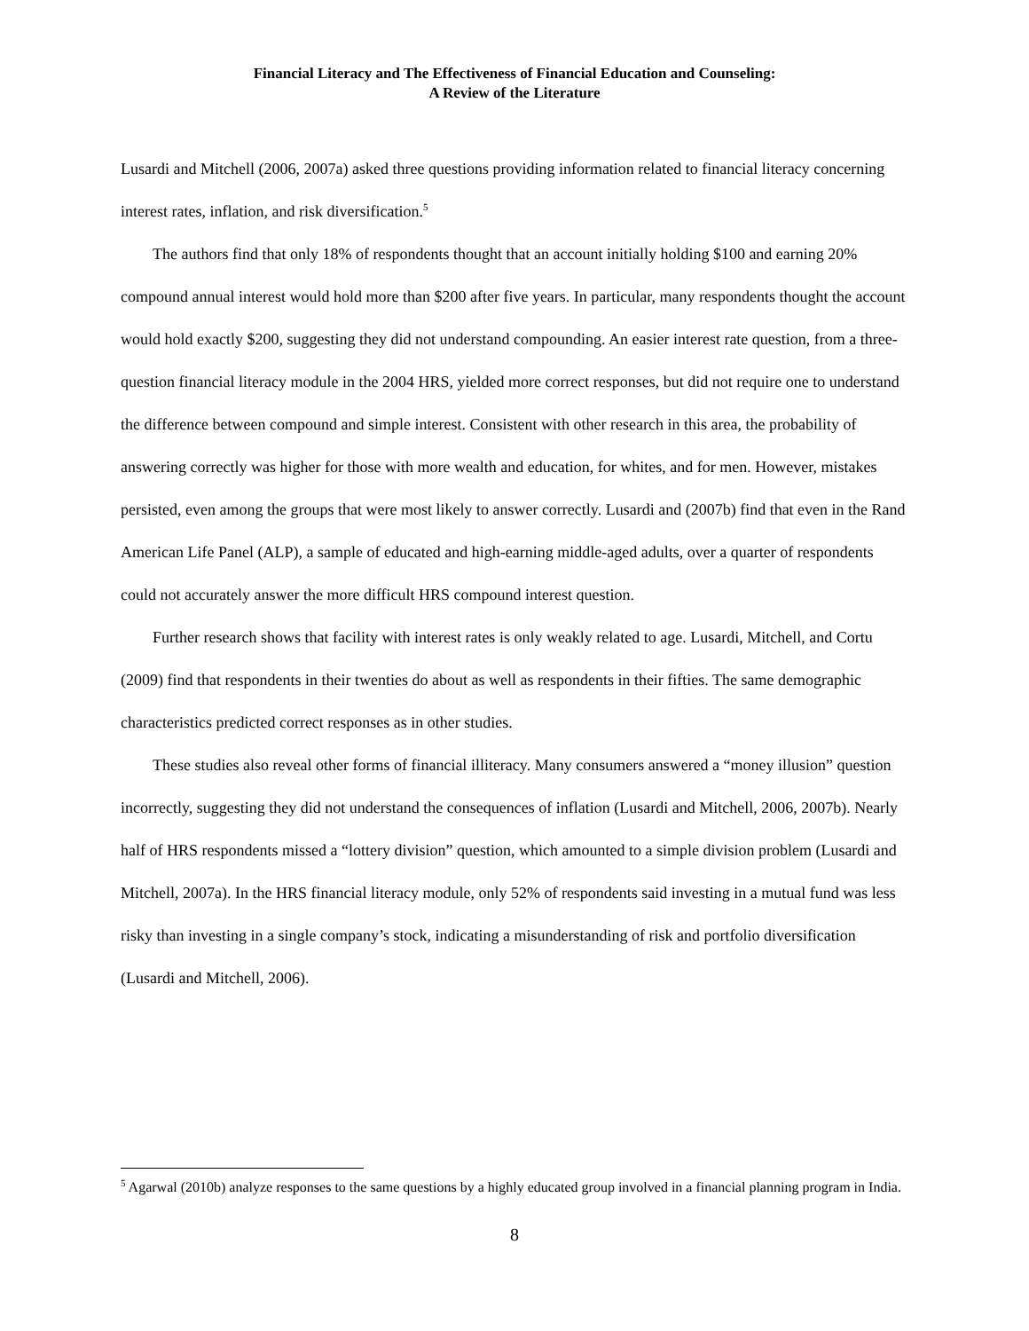Financial Literacy and The Effectiveness of Financial Education and Counseling:
A Review of the Literature
Lusardi and Mitchell (2006, 2007a) asked three questions providing information related to financial literacy concerning interest rates, inflation, and risk diversification.<sup>5</sup>
The authors find that only 18% of respondents thought that an account initially holding $100 and earning 20% compound annual interest would hold more than $200 after five years. In particular, many respondents thought the account would hold exactly $200, suggesting they did not understand compounding. An easier interest rate question, from a three-question financial literacy module in the 2004 HRS, yielded more correct responses, but did not require one to understand the difference between compound and simple interest. Consistent with other research in this area, the probability of answering correctly was higher for those with more wealth and education, for whites, and for men. However, mistakes persisted, even among the groups that were most likely to answer correctly. Lusardi and (2007b) find that even in the Rand American Life Panel (ALP), a sample of educated and high-earning middle-aged adults, over a quarter of respondents could not accurately answer the more difficult HRS compound interest question.
Further research shows that facility with interest rates is only weakly related to age. Lusardi, Mitchell, and Cortu (2009) find that respondents in their twenties do about as well as respondents in their fifties. The same demographic characteristics predicted correct responses as in other studies.
These studies also reveal other forms of financial illiteracy. Many consumers answered a “money illusion” question incorrectly, suggesting they did not understand the consequences of inflation (Lusardi and Mitchell, 2006, 2007b). Nearly half of HRS respondents missed a “lottery division” question, which amounted to a simple division problem (Lusardi and Mitchell, 2007a). In the HRS financial literacy module, only 52% of respondents said investing in a mutual fund was less risky than investing in a single company’s stock, indicating a misunderstanding of risk and portfolio diversification (Lusardi and Mitchell, 2006).
<sup>5</sup> Agarwal (2010b) analyze responses to the same questions by a highly educated group involved in a financial planning program in India.
8